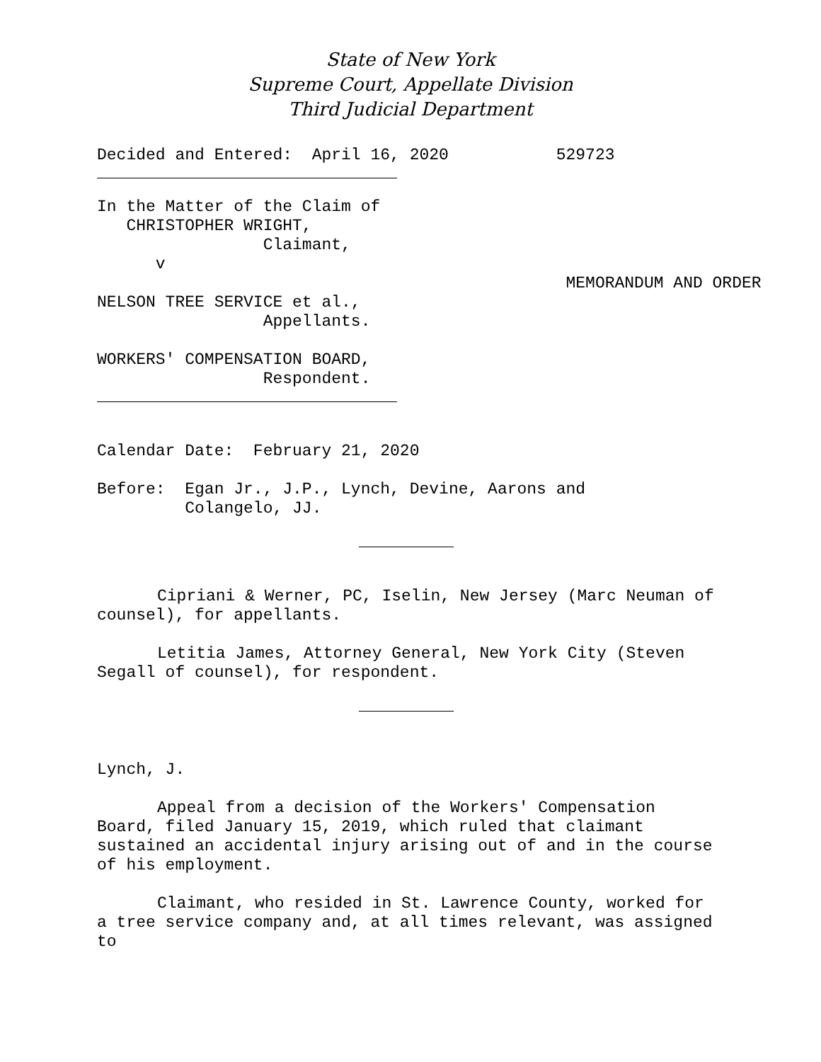State of New York
Supreme Court, Appellate Division
Third Judicial Department
Decided and Entered:  April 16, 2020           529723
In the Matter of the Claim of
   CHRISTOPHER WRIGHT,
                 Claimant,
      v
                                                MEMORANDUM AND ORDER
NELSON TREE SERVICE et al.,
                 Appellants.

WORKERS' COMPENSATION BOARD,
                 Respondent.
Calendar Date:  February 21, 2020

Before:  Egan Jr., J.P., Lynch, Devine, Aarons and
         Colangelo, JJ.
Cipriani & Werner, PC, Iselin, New Jersey (Marc Neuman of counsel), for appellants.
Letitia James, Attorney General, New York City (Steven Segall of counsel), for respondent.
Lynch, J.
Appeal from a decision of the Workers' Compensation Board, filed January 15, 2019, which ruled that claimant sustained an accidental injury arising out of and in the course of his employment.
Claimant, who resided in St. Lawrence County, worked for a tree service company and, at all times relevant, was assigned to